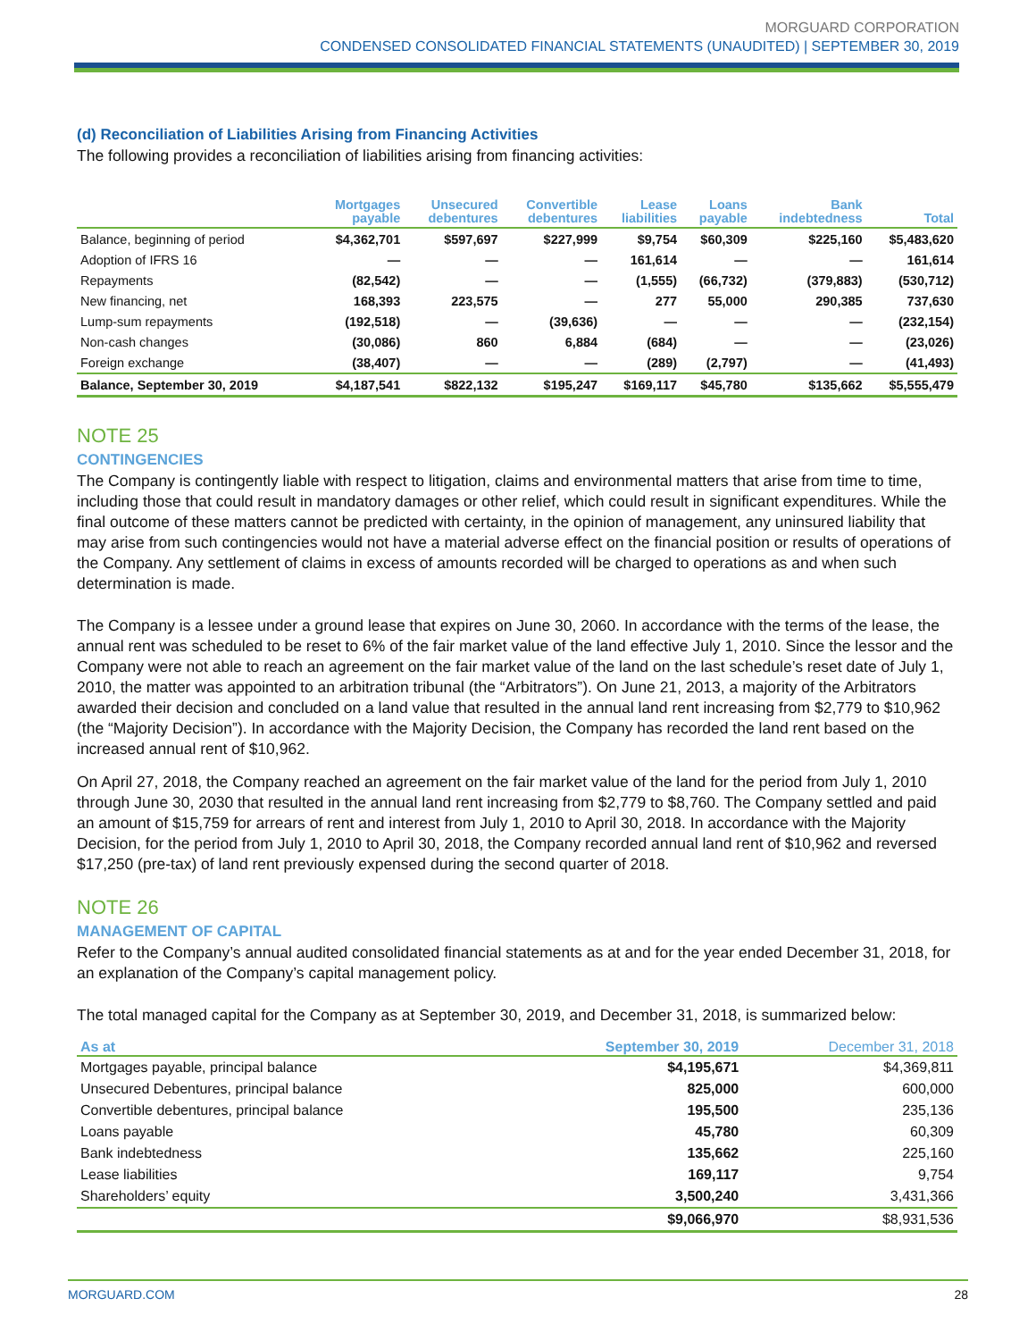MORGUARD CORPORATION
CONDENSED CONSOLIDATED FINANCIAL STATEMENTS (UNAUDITED) | SEPTEMBER 30, 2019
(d) Reconciliation of Liabilities Arising from Financing Activities
The following provides a reconciliation of liabilities arising from financing activities:
| | Mortgages payable | Unsecured debentures | Convertible debentures | Lease liabilities | Loans payable | Bank indebtedness | Total |
| --- | --- | --- | --- | --- | --- | --- | --- |
| Balance, beginning of period | $4,362,701 | $597,697 | $227,999 | $9,754 | $60,309 | $225,160 | $5,483,620 |
| Adoption of IFRS 16 | — | — | — | 161,614 | — | — | 161,614 |
| Repayments | (82,542) | — | — | (1,555) | (66,732) | (379,883) | (530,712) |
| New financing, net | 168,393 | 223,575 | — | 277 | 55,000 | 290,385 | 737,630 |
| Lump-sum repayments | (192,518) | — | (39,636) | — | — | — | (232,154) |
| Non-cash changes | (30,086) | 860 | 6,884 | (684) | — | — | (23,026) |
| Foreign exchange | (38,407) | — | — | (289) | (2,797) | — | (41,493) |
| Balance, September 30, 2019 | $4,187,541 | $822,132 | $195,247 | $169,117 | $45,780 | $135,662 | $5,555,479 |
NOTE 25
CONTINGENCIES
The Company is contingently liable with respect to litigation, claims and environmental matters that arise from time to time, including those that could result in mandatory damages or other relief, which could result in significant expenditures. While the final outcome of these matters cannot be predicted with certainty, in the opinion of management, any uninsured liability that may arise from such contingencies would not have a material adverse effect on the financial position or results of operations of the Company. Any settlement of claims in excess of amounts recorded will be charged to operations as and when such determination is made.
The Company is a lessee under a ground lease that expires on June 30, 2060. In accordance with the terms of the lease, the annual rent was scheduled to be reset to 6% of the fair market value of the land effective July 1, 2010. Since the lessor and the Company were not able to reach an agreement on the fair market value of the land on the last schedule’s reset date of July 1, 2010, the matter was appointed to an arbitration tribunal (the “Arbitrators”). On June 21, 2013, a majority of the Arbitrators awarded their decision and concluded on a land value that resulted in the annual land rent increasing from $2,779 to $10,962 (the “Majority Decision”). In accordance with the Majority Decision, the Company has recorded the land rent based on the increased annual rent of $10,962.
On April 27, 2018, the Company reached an agreement on the fair market value of the land for the period from July 1, 2010 through June 30, 2030 that resulted in the annual land rent increasing from $2,779 to $8,760. The Company settled and paid an amount of $15,759 for arrears of rent and interest from July 1, 2010 to April 30, 2018. In accordance with the Majority Decision, for the period from July 1, 2010 to April 30, 2018, the Company recorded annual land rent of $10,962 and reversed $17,250 (pre-tax) of land rent previously expensed during the second quarter of 2018.
NOTE 26
MANAGEMENT OF CAPITAL
Refer to the Company’s annual audited consolidated financial statements as at and for the year ended December 31, 2018, for an explanation of the Company’s capital management policy.
The total managed capital for the Company as at September 30, 2019, and December 31, 2018, is summarized below:
| As at | September 30, 2019 | December 31, 2018 |
| --- | --- | --- |
| Mortgages payable, principal balance | $4,195,671 | $4,369,811 |
| Unsecured Debentures, principal balance | 825,000 | 600,000 |
| Convertible debentures, principal balance | 195,500 | 235,136 |
| Loans payable | 45,780 | 60,309 |
| Bank indebtedness | 135,662 | 225,160 |
| Lease liabilities | 169,117 | 9,754 |
| Shareholders’ equity | 3,500,240 | 3,431,366 |
| | $9,066,970 | $8,931,536 |
MORGUARD.COM 28